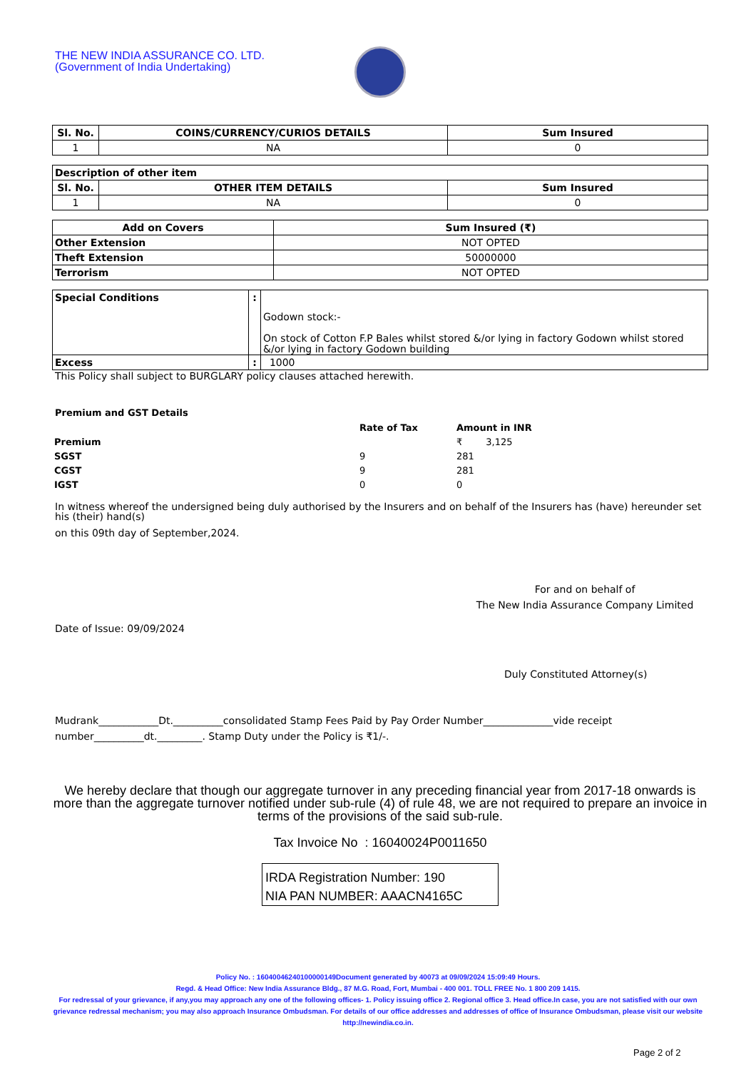THE NEW INDIA ASSURANCE CO. LTD.
(Government of India Undertaking)
| Sl. No. | COINS/CURRENCY/CURIOS DETAILS | Sum Insured |
| --- | --- | --- |
| 1 | NA | 0 |
| Description of other item | | |
| --- | --- | --- |
| Sl. No. | OTHER ITEM DETAILS | Sum Insured |
| 1 | NA | 0 |
| Add on Covers | Sum Insured (₹) |
| --- | --- |
| Other Extension | NOT OPTED |
| Theft Extension | 50000000 |
| Terrorism | NOT OPTED |
| Special Conditions | : | Godown stock:- On stock of Cotton F.P Bales whilst stored &/or lying in factory Godown whilst stored &/or lying in factory Godown building |
| Excess | : | 1000 |
This Policy shall subject to BURGLARY policy clauses attached herewith.
Premium and GST Details
| | Rate of Tax | Amount in INR |
| Premium | | ₹ 3,125 |
| SGST | 9 | 281 |
| CGST | 9 | 281 |
| IGST | 0 | 0 |
In witness whereof the undersigned being duly authorised by the Insurers and on behalf of the Insurers has (have) hereunder set his (their) hand(s)
on this 09th day of September,2024.
For and on behalf of
The New India Assurance Company Limited
Date of Issue: 09/09/2024
Duly Constituted Attorney(s)
Mudrank____________Dt.__________consolidated Stamp Fees Paid by Pay Order Number______________vide receipt number__________dt._________. Stamp Duty under the Policy is ₹1/-.
We hereby declare that though our aggregate turnover in any preceding financial year from 2017-18 onwards is more than the aggregate turnover notified under sub-rule (4) of rule 48, we are not required to prepare an invoice in terms of the provisions of the said sub-rule.
Tax Invoice No : 16040024P0011650
IRDA Registration Number: 190
NIA PAN NUMBER: AAACN4165C
Policy No. : 16040046240100000149Document generated by 40073 at 09/09/2024 15:09:49 Hours.
Regd. & Head Office: New India Assurance Bldg., 87 M.G. Road, Fort, Mumbai - 400 001. TOLL FREE No. 1 800 209 1415.
For redressal of your grievance, if any,you may approach any one of the following offices- 1. Policy issuing office 2. Regional office 3. Head office.In case, you are not satisfied with our own grievance redressal mechanism; you may also approach Insurance Ombudsman. For details of our office addresses and addresses of office of Insurance Ombudsman, please visit our website http://newindia.co.in.
Page 2 of 2